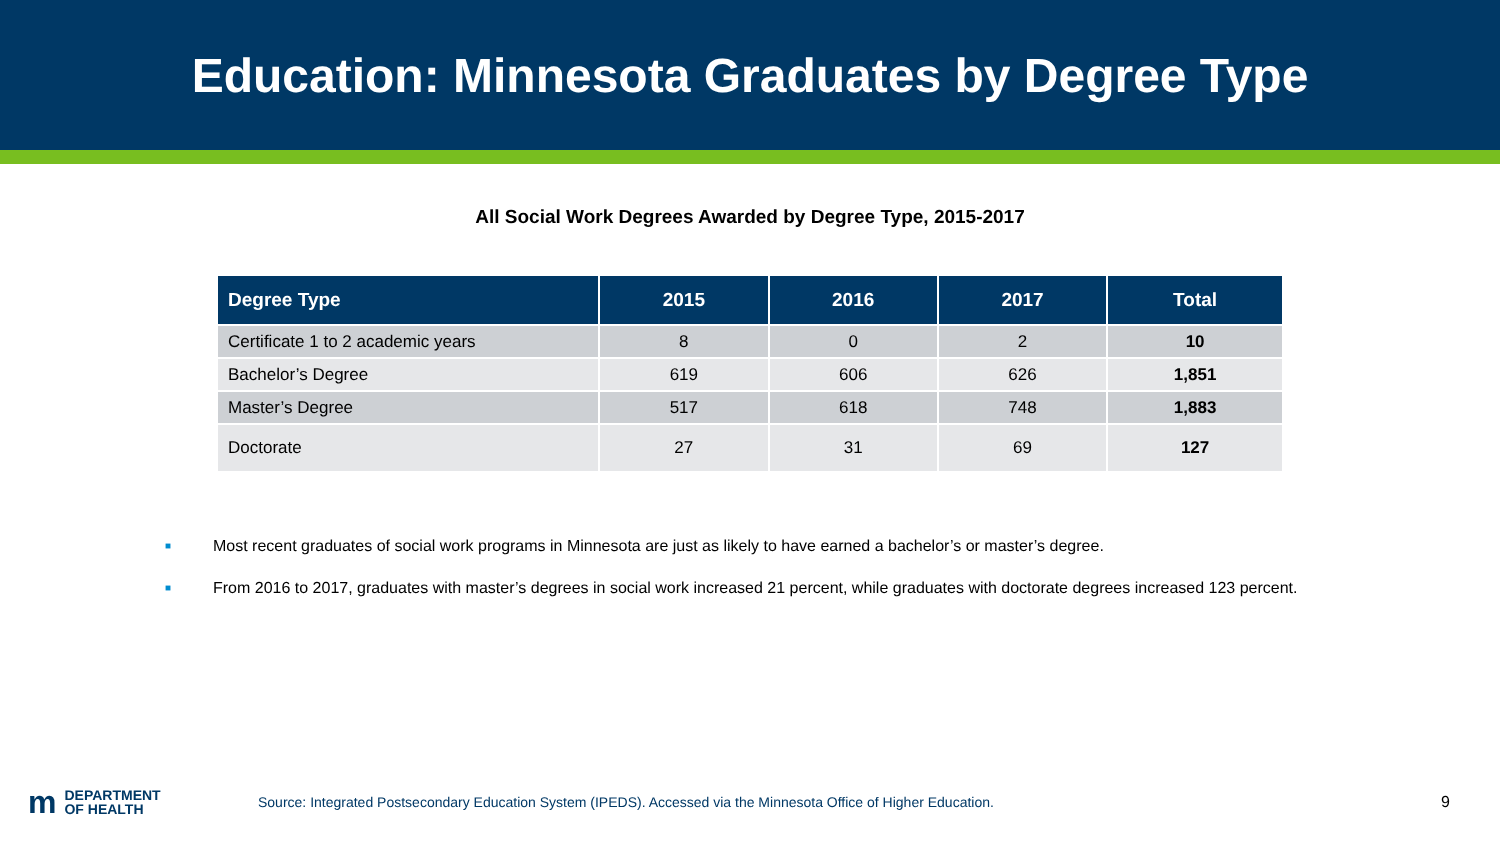Education: Minnesota Graduates by Degree Type
All Social Work Degrees Awarded by Degree Type, 2015-2017
| Degree Type | 2015 | 2016 | 2017 | Total |
| --- | --- | --- | --- | --- |
| Certificate 1 to 2 academic years | 8 | 0 | 2 | 10 |
| Bachelor’s Degree | 619 | 606 | 626 | 1,851 |
| Master’s Degree | 517 | 618 | 748 | 1,883 |
| Doctorate | 27 | 31 | 69 | 127 |
■ Most recent graduates of social work programs in Minnesota are just as likely to have earned a bachelor’s or master’s degree.
■ From 2016 to 2017, graduates with master’s degrees in social work increased 21 percent, while graduates with doctorate degrees increased 123 percent.
m DEPARTMENT
OF HEALTH
Source: Integrated Postsecondary Education System (IPEDS). Accessed via the Minnesota Office of Higher Education. 9